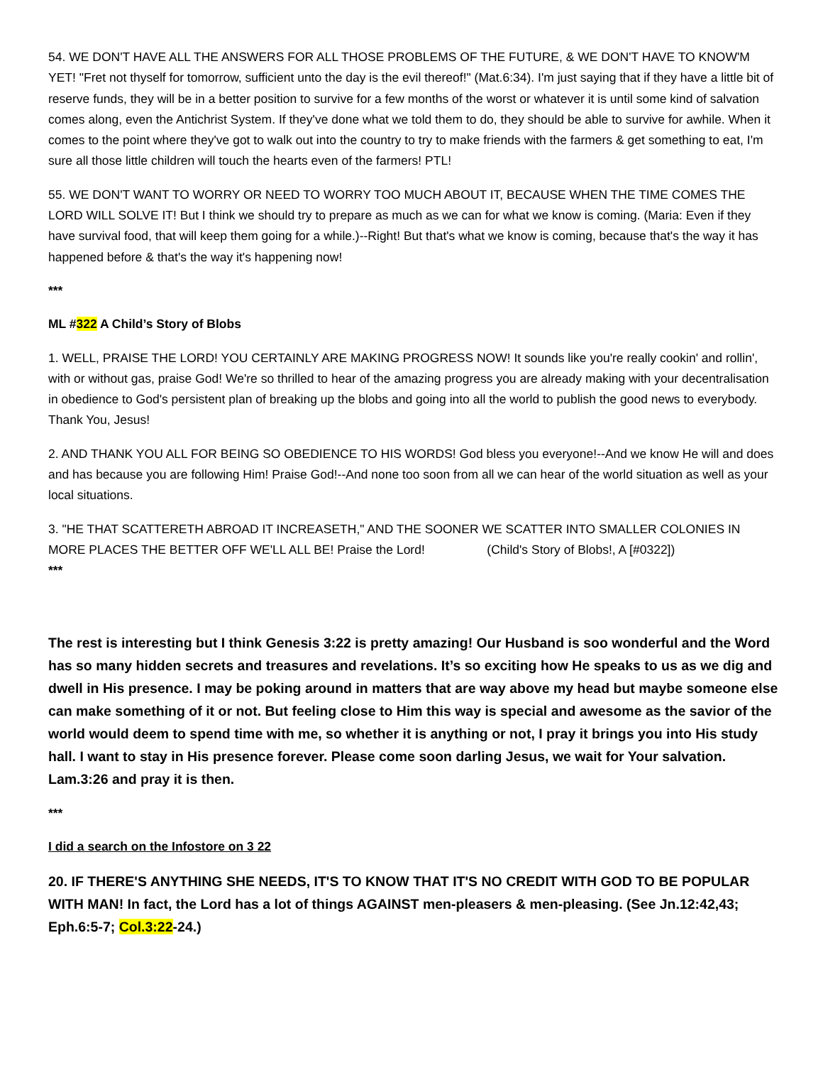54. WE DON'T HAVE ALL THE ANSWERS FOR ALL THOSE PROBLEMS OF THE FUTURE, & WE DON'T HAVE TO KNOW'M YET! "Fret not thyself for tomorrow, sufficient unto the day is the evil thereof!" (Mat.6:34). I'm just saying that if they have a little bit of reserve funds, they will be in a better position to survive for a few months of the worst or whatever it is until some kind of salvation comes along, even the Antichrist System. If they've done what we told them to do, they should be able to survive for awhile. When it comes to the point where they've got to walk out into the country to try to make friends with the farmers & get something to eat, I'm sure all those little children will touch the hearts even of the farmers! PTL!
55. WE DON'T WANT TO WORRY OR NEED TO WORRY TOO MUCH ABOUT IT, BECAUSE WHEN THE TIME COMES THE LORD WILL SOLVE IT! But I think we should try to prepare as much as we can for what we know is coming. (Maria: Even if they have survival food, that will keep them going for a while.)--Right! But that's what we know is coming, because that's the way it has happened before & that's the way it's happening now!
***
ML #322 A Child’s Story of Blobs
1. WELL, PRAISE THE LORD! YOU CERTAINLY ARE MAKING PROGRESS NOW! It sounds like you're really cookin' and rollin', with or without gas, praise God! We're so thrilled to hear of the amazing progress you are already making with your decentralisation in obedience to God's persistent plan of breaking up the blobs and going into all the world to publish the good news to everybody. Thank You, Jesus!
2. AND THANK YOU ALL FOR BEING SO OBEDIENCE TO HIS WORDS! God bless you everyone!--And we know He will and does and has because you are following Him! Praise God!--And none too soon from all we can hear of the world situation as well as your local situations.
3. "HE THAT SCATTERETH ABROAD IT INCREASETH," AND THE SOONER WE SCATTER INTO SMALLER COLONIES IN MORE PLACES THE BETTER OFF WE'LL ALL BE! Praise the Lord! (Child's Story of Blobs!, A [#0322])
***
The rest is interesting but I think Genesis 3:22 is pretty amazing! Our Husband is soo wonderful and the Word has so many hidden secrets and treasures and revelations. It’s so exciting how He speaks to us as we dig and dwell in His presence. I may be poking around in matters that are way above my head but maybe someone else can make something of it or not. But feeling close to Him this way is special and awesome as the savior of the world would deem to spend time with me, so whether it is anything or not, I pray it brings you into His study hall. I want to stay in His presence forever. Please come soon darling Jesus, we wait for Your salvation. Lam.3:26 and pray it is then.
***
I did a search on the Infostore on 3 22
20. IF THERE'S ANYTHING SHE NEEDS, IT'S TO KNOW THAT IT'S NO CREDIT WITH GOD TO BE POPULAR WITH MAN! In fact, the Lord has a lot of things AGAINST men-pleasers & men-pleasing. (See Jn.12:42,43; Eph.6:5-7; Col.3:22-24.)